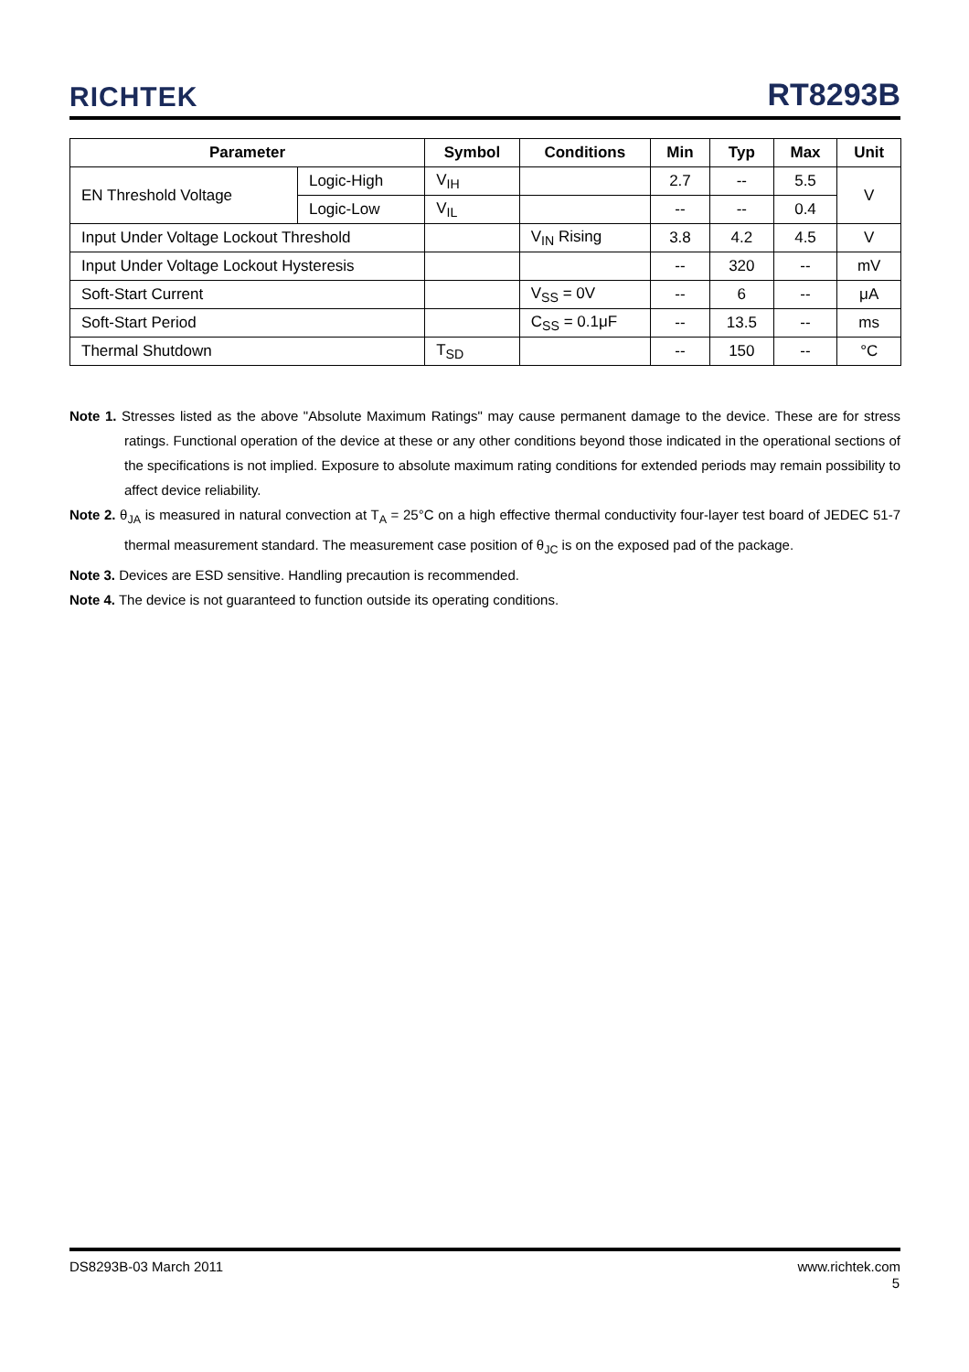RICHTEK
RT8293B
| Parameter | | Symbol | Conditions | Min | Typ | Max | Unit |
| --- | --- | --- | --- | --- | --- | --- | --- |
| EN Threshold Voltage | Logic-High | V<sub>IH</sub> | | 2.7 | -- | 5.5 | V |
| | Logic-Low | V<sub>IL</sub> | | -- | -- | 0.4 | |
| Input Under Voltage Lockout Threshold | | | V<sub>IN</sub> Rising | 3.8 | 4.2 | 4.5 | V |
| Input Under Voltage Lockout Hysteresis | | | | -- | 320 | -- | mV |
| Soft-Start Current | | | V<sub>SS</sub> = 0V | -- | 6 | -- | μA |
| Soft-Start Period | | | C<sub>SS</sub> = 0.1μF | -- | 13.5 | -- | ms |
| Thermal Shutdown | | T<sub>SD</sub> | | -- | 150 | -- | °C |
Note 1. Stresses listed as the above "Absolute Maximum Ratings" may cause permanent damage to the device. These are for stress ratings. Functional operation of the device at these or any other conditions beyond those indicated in the operational sections of the specifications is not implied. Exposure to absolute maximum rating conditions for extended periods may remain possibility to affect device reliability.
Note 2. θ<sub>JA</sub> is measured in natural convection at T<sub>A</sub> = 25°C on a high effective thermal conductivity four-layer test board of JEDEC 51-7 thermal measurement standard. The measurement case position of θ<sub>JC</sub> is on the exposed pad of the package.
Note 3. Devices are ESD sensitive. Handling precaution is recommended.
Note 4. The device is not guaranteed to function outside its operating conditions.
DS8293B-03 March 2011 www.richtek.com
5